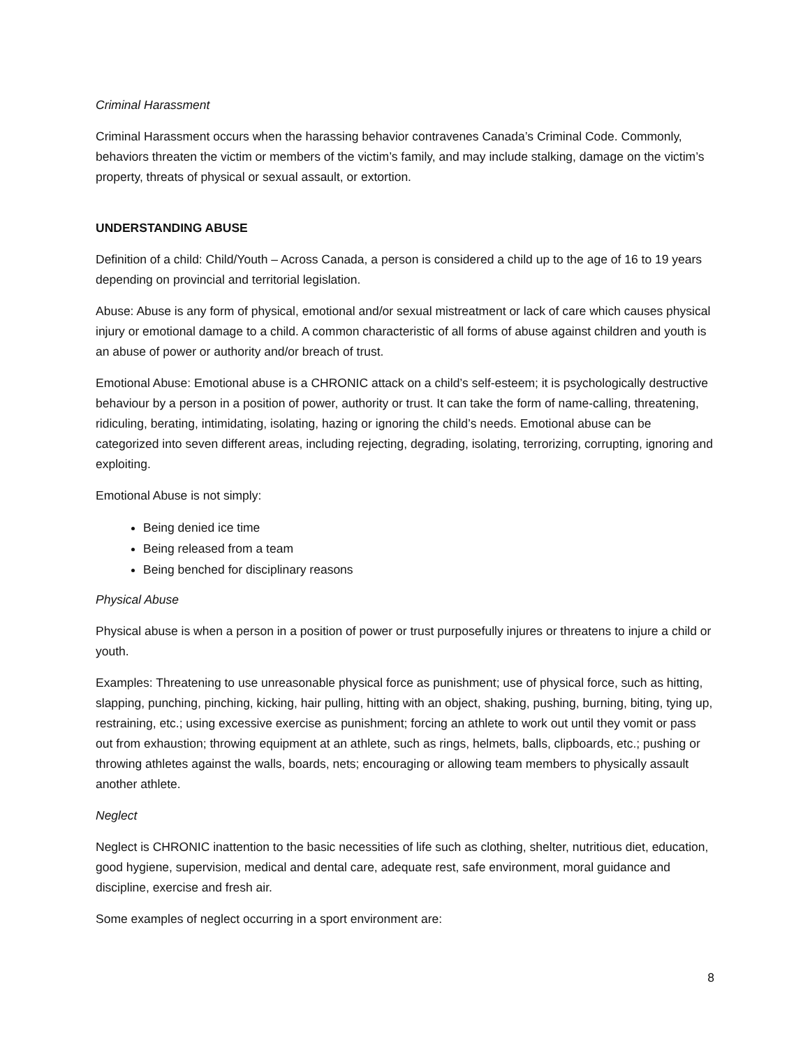Criminal Harassment
Criminal Harassment occurs when the harassing behavior contravenes Canada’s Criminal Code. Commonly, behaviors threaten the victim or members of the victim’s family, and may include stalking, damage on the victim’s property, threats of physical or sexual assault, or extortion.
UNDERSTANDING ABUSE
Definition of a child: Child/Youth – Across Canada, a person is considered a child up to the age of 16 to 19 years depending on provincial and territorial legislation.
Abuse: Abuse is any form of physical, emotional and/or sexual mistreatment or lack of care which causes physical injury or emotional damage to a child. A common characteristic of all forms of abuse against children and youth is an abuse of power or authority and/or breach of trust.
Emotional Abuse: Emotional abuse is a CHRONIC attack on a child’s self-esteem; it is psychologically destructive behaviour by a person in a position of power, authority or trust. It can take the form of name-calling, threatening, ridiculing, berating, intimidating, isolating, hazing or ignoring the child’s needs. Emotional abuse can be categorized into seven different areas, including rejecting, degrading, isolating, terrorizing, corrupting, ignoring and exploiting.
Emotional Abuse is not simply:
Being denied ice time
Being released from a team
Being benched for disciplinary reasons
Physical Abuse
Physical abuse is when a person in a position of power or trust purposefully injures or threatens to injure a child or youth.
Examples: Threatening to use unreasonable physical force as punishment; use of physical force, such as hitting, slapping, punching, pinching, kicking, hair pulling, hitting with an object, shaking, pushing, burning, biting, tying up, restraining, etc.; using excessive exercise as punishment; forcing an athlete to work out until they vomit or pass out from exhaustion; throwing equipment at an athlete, such as rings, helmets, balls, clipboards, etc.; pushing or throwing athletes against the walls, boards, nets; encouraging or allowing team members to physically assault another athlete.
Neglect
Neglect is CHRONIC inattention to the basic necessities of life such as clothing, shelter, nutritious diet, education, good hygiene, supervision, medical and dental care, adequate rest, safe environment, moral guidance and discipline, exercise and fresh air.
Some examples of neglect occurring in a sport environment are:
8